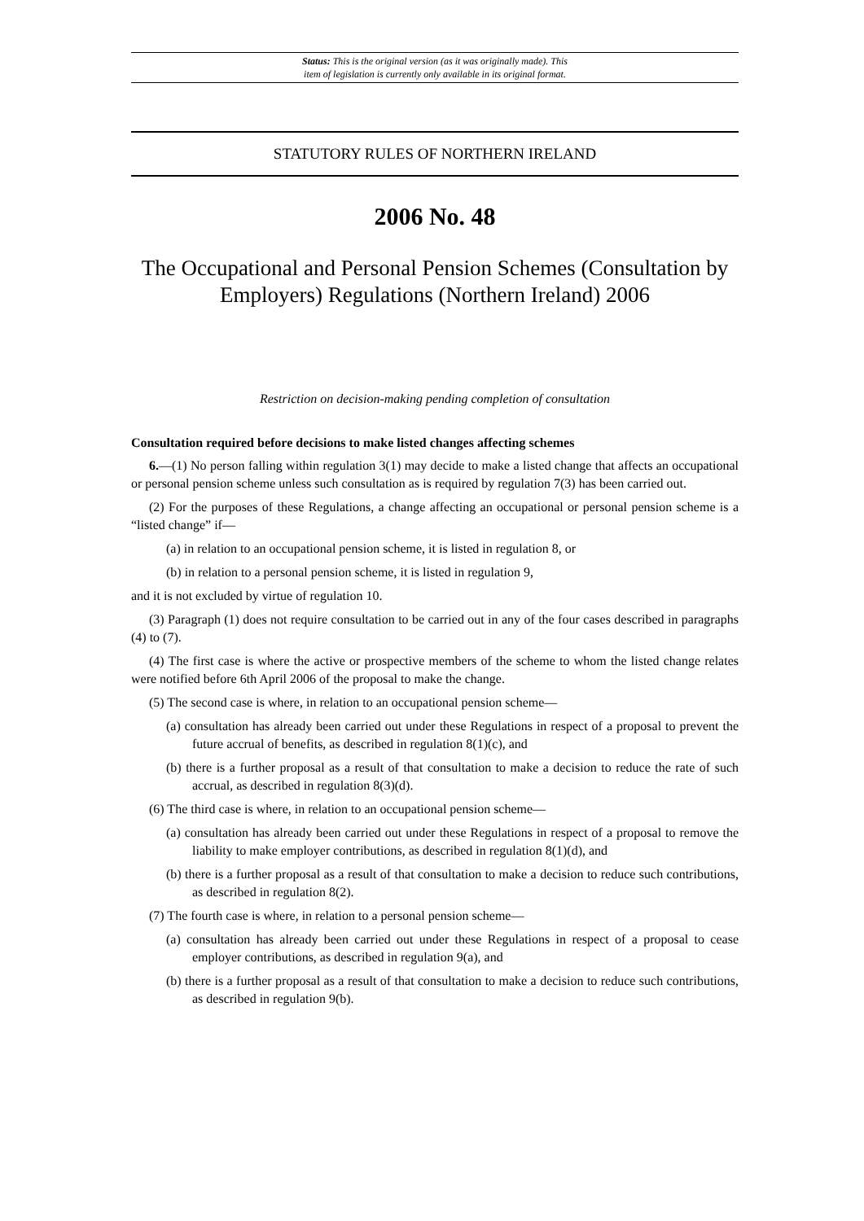Status: This is the original version (as it was originally made). This
item of legislation is currently only available in its original format.
STATUTORY RULES OF NORTHERN IRELAND
2006 No. 48
The Occupational and Personal Pension Schemes (Consultation by Employers) Regulations (Northern Ireland) 2006
Restriction on decision-making pending completion of consultation
Consultation required before decisions to make listed changes affecting schemes
6.—(1) No person falling within regulation 3(1) may decide to make a listed change that affects an occupational or personal pension scheme unless such consultation as is required by regulation 7(3) has been carried out.
(2) For the purposes of these Regulations, a change affecting an occupational or personal pension scheme is a “listed change” if—
(a) in relation to an occupational pension scheme, it is listed in regulation 8, or
(b) in relation to a personal pension scheme, it is listed in regulation 9,
and it is not excluded by virtue of regulation 10.
(3) Paragraph (1) does not require consultation to be carried out in any of the four cases described in paragraphs (4) to (7).
(4) The first case is where the active or prospective members of the scheme to whom the listed change relates were notified before 6th April 2006 of the proposal to make the change.
(5) The second case is where, in relation to an occupational pension scheme—
(a) consultation has already been carried out under these Regulations in respect of a proposal to prevent the future accrual of benefits, as described in regulation 8(1)(c), and
(b) there is a further proposal as a result of that consultation to make a decision to reduce the rate of such accrual, as described in regulation 8(3)(d).
(6) The third case is where, in relation to an occupational pension scheme—
(a) consultation has already been carried out under these Regulations in respect of a proposal to remove the liability to make employer contributions, as described in regulation 8(1)(d), and
(b) there is a further proposal as a result of that consultation to make a decision to reduce such contributions, as described in regulation 8(2).
(7) The fourth case is where, in relation to a personal pension scheme—
(a) consultation has already been carried out under these Regulations in respect of a proposal to cease employer contributions, as described in regulation 9(a), and
(b) there is a further proposal as a result of that consultation to make a decision to reduce such contributions, as described in regulation 9(b).